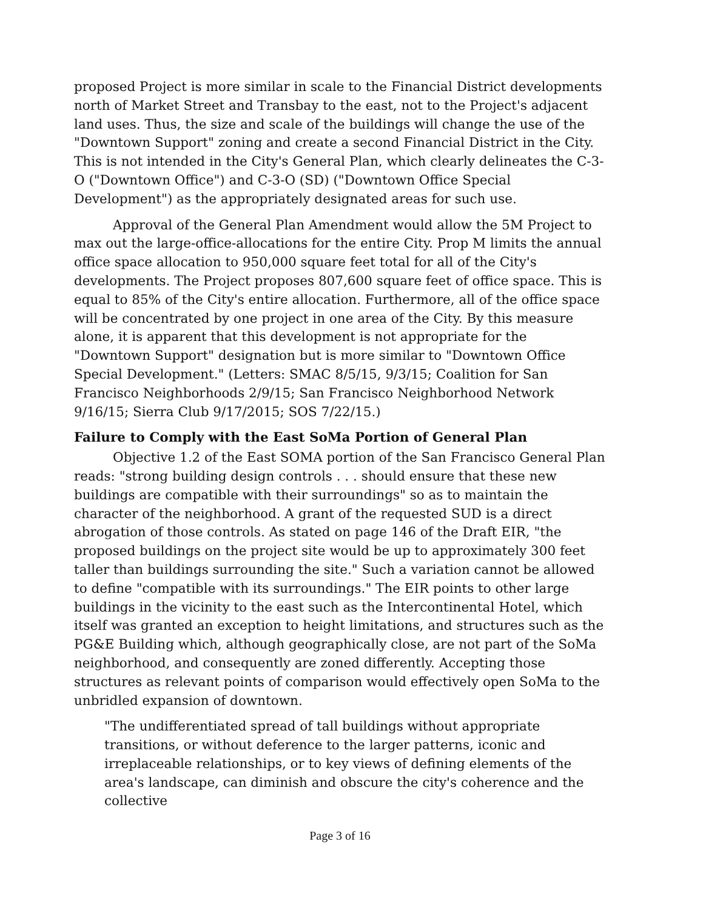proposed Project is more similar in scale to the Financial District developments north of Market Street and Transbay to the east, not to the Project's adjacent land uses. Thus, the size and scale of the buildings will change the use of the "Downtown Support" zoning and create a second Financial District in the City. This is not intended in the City's General Plan, which clearly delineates the C-3-O ("Downtown Office") and C-3-O (SD) ("Downtown Office Special Development") as the appropriately designated areas for such use.
Approval of the General Plan Amendment would allow the 5M Project to max out the large-office-allocations for the entire City. Prop M limits the annual office space allocation to 950,000 square feet total for all of the City's developments. The Project proposes 807,600 square feet of office space. This is equal to 85% of the City's entire allocation. Furthermore, all of the office space will be concentrated by one project in one area of the City. By this measure alone, it is apparent that this development is not appropriate for the "Downtown Support" designation but is more similar to "Downtown Office Special Development." (Letters: SMAC 8/5/15, 9/3/15; Coalition for San Francisco Neighborhoods 2/9/15; San Francisco Neighborhood Network 9/16/15; Sierra Club 9/17/2015; SOS 7/22/15.)
Failure to Comply with the East SoMa Portion of General Plan
Objective 1.2 of the East SOMA portion of the San Francisco General Plan reads: "strong building design controls . . . should ensure that these new buildings are compatible with their surroundings" so as to maintain the character of the neighborhood. A grant of the requested SUD is a direct abrogation of those controls. As stated on page 146 of the Draft EIR, "the proposed buildings on the project site would be up to approximately 300 feet taller than buildings surrounding the site." Such a variation cannot be allowed to define "compatible with its surroundings." The EIR points to other large buildings in the vicinity to the east such as the Intercontinental Hotel, which itself was granted an exception to height limitations, and structures such as the PG&E Building which, although geographically close, are not part of the SoMa neighborhood, and consequently are zoned differently. Accepting those structures as relevant points of comparison would effectively open SoMa to the unbridled expansion of downtown.
"The undifferentiated spread of tall buildings without appropriate transitions, or without deference to the larger patterns, iconic and irreplaceable relationships, or to key views of defining elements of the area's landscape, can diminish and obscure the city's coherence and the collective
Page 3 of 16